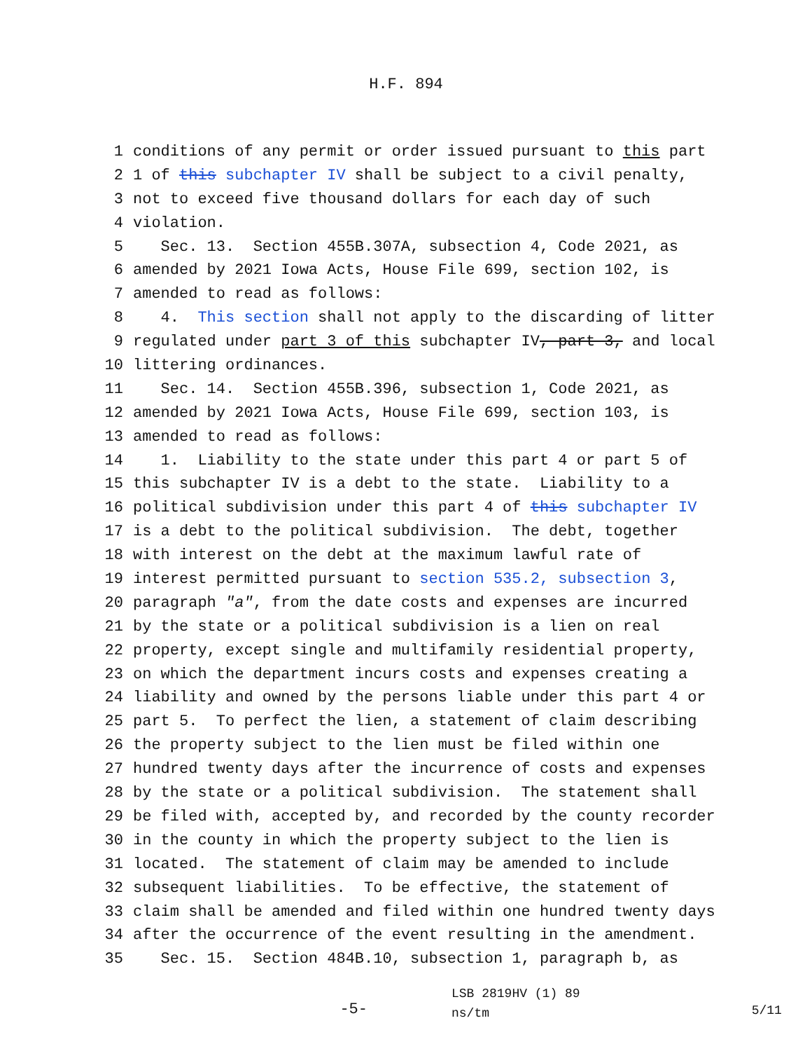H.F. 894
1 conditions of any permit or order issued pursuant to this part
2 1 of this subchapter IV shall be subject to a civil penalty,
3 not to exceed five thousand dollars for each day of such
4 violation.
5 Sec. 13. Section 455B.307A, subsection 4, Code 2021, as
6 amended by 2021 Iowa Acts, House File 699, section 102, is
7 amended to read as follows:
8 4. This section shall not apply to the discarding of litter
9 regulated under part 3 of this subchapter IV, part 3, and local
10 littering ordinances.
11 Sec. 14. Section 455B.396, subsection 1, Code 2021, as
12 amended by 2021 Iowa Acts, House File 699, section 103, is
13 amended to read as follows:
14 1. Liability to the state under this part 4 or part 5 of
15 this subchapter IV is a debt to the state. Liability to a
16 political subdivision under this part 4 of this subchapter IV
17 is a debt to the political subdivision. The debt, together
18 with interest on the debt at the maximum lawful rate of
19 interest permitted pursuant to section 535.2, subsection 3,
20 paragraph "a", from the date costs and expenses are incurred
21 by the state or a political subdivision is a lien on real
22 property, except single and multifamily residential property,
23 on which the department incurs costs and expenses creating a
24 liability and owned by the persons liable under this part 4 or
25 part 5. To perfect the lien, a statement of claim describing
26 the property subject to the lien must be filed within one
27 hundred twenty days after the incurrence of costs and expenses
28 by the state or a political subdivision. The statement shall
29 be filed with, accepted by, and recorded by the county recorder
30 in the county in which the property subject to the lien is
31 located. The statement of claim may be amended to include
32 subsequent liabilities. To be effective, the statement of
33 claim shall be amended and filed within one hundred twenty days
34 after the occurrence of the event resulting in the amendment.
35 Sec. 15. Section 484B.10, subsection 1, paragraph b, as
-5-
LSB 2819HV (1) 89
ns/tm
5/11